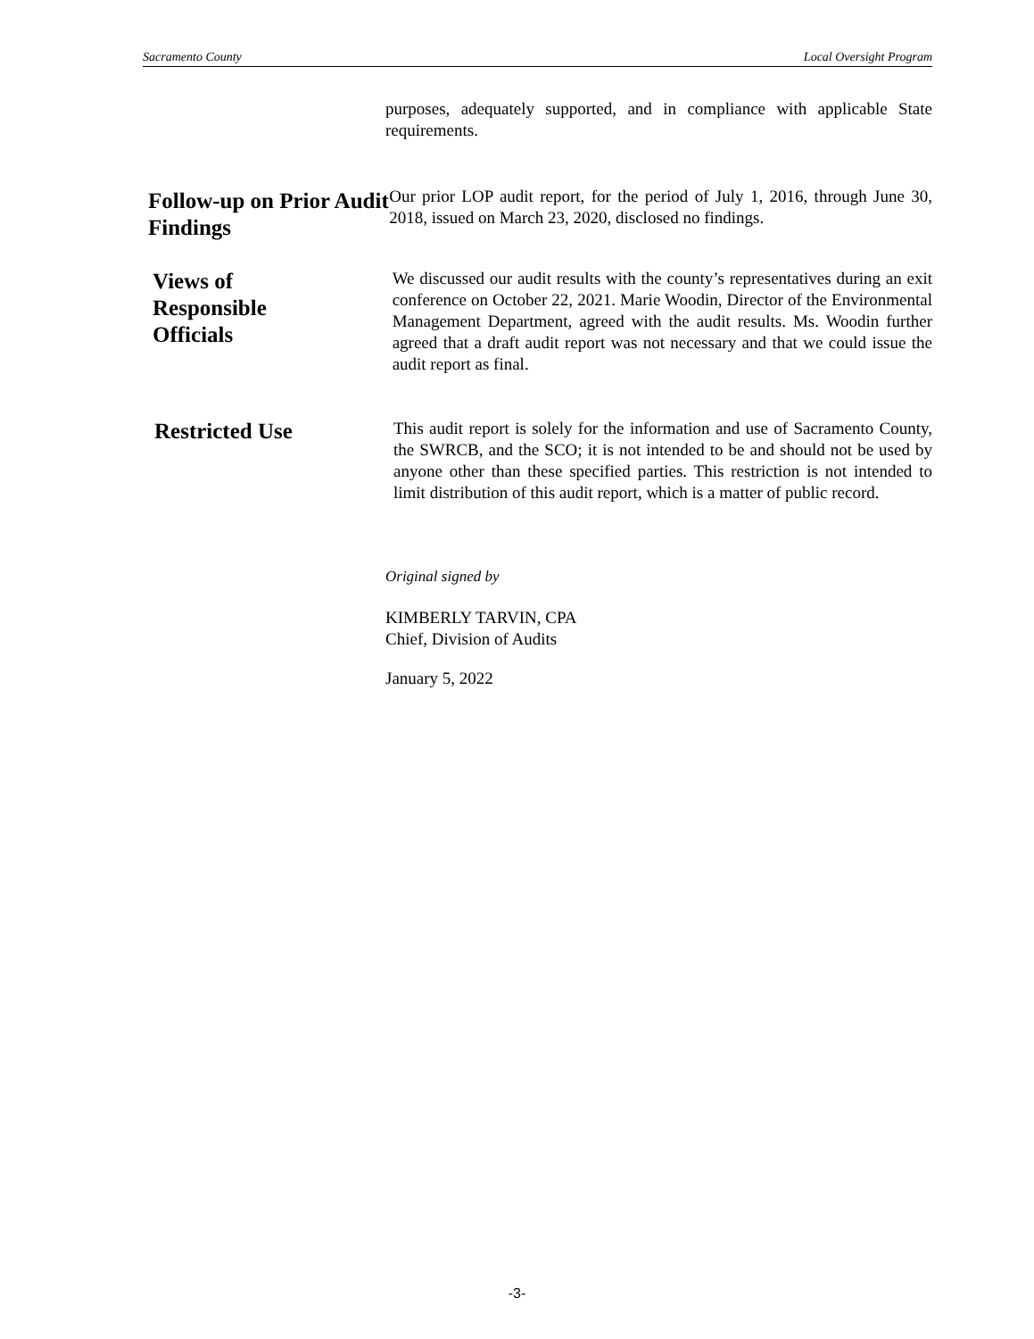Sacramento County Local Oversight Program
purposes, adequately supported, and in compliance with applicable State requirements.
Follow-up on Prior Audit Findings
Our prior LOP audit report, for the period of July 1, 2016, through June 30, 2018, issued on March 23, 2020, disclosed no findings.
Views of
Responsible
Officials
We discussed our audit results with the county’s representatives during an exit conference on October 22, 2021. Marie Woodin, Director of the Environmental Management Department, agreed with the audit results. Ms. Woodin further agreed that a draft audit report was not necessary and that we could issue the audit report as final.
Restricted Use
This audit report is solely for the information and use of Sacramento County, the SWRCB, and the SCO; it is not intended to be and should not be used by anyone other than these specified parties. This restriction is not intended to limit distribution of this audit report, which is a matter of public record.
Original signed by
KIMBERLY TARVIN, CPA
Chief, Division of Audits
January 5, 2022
-3-